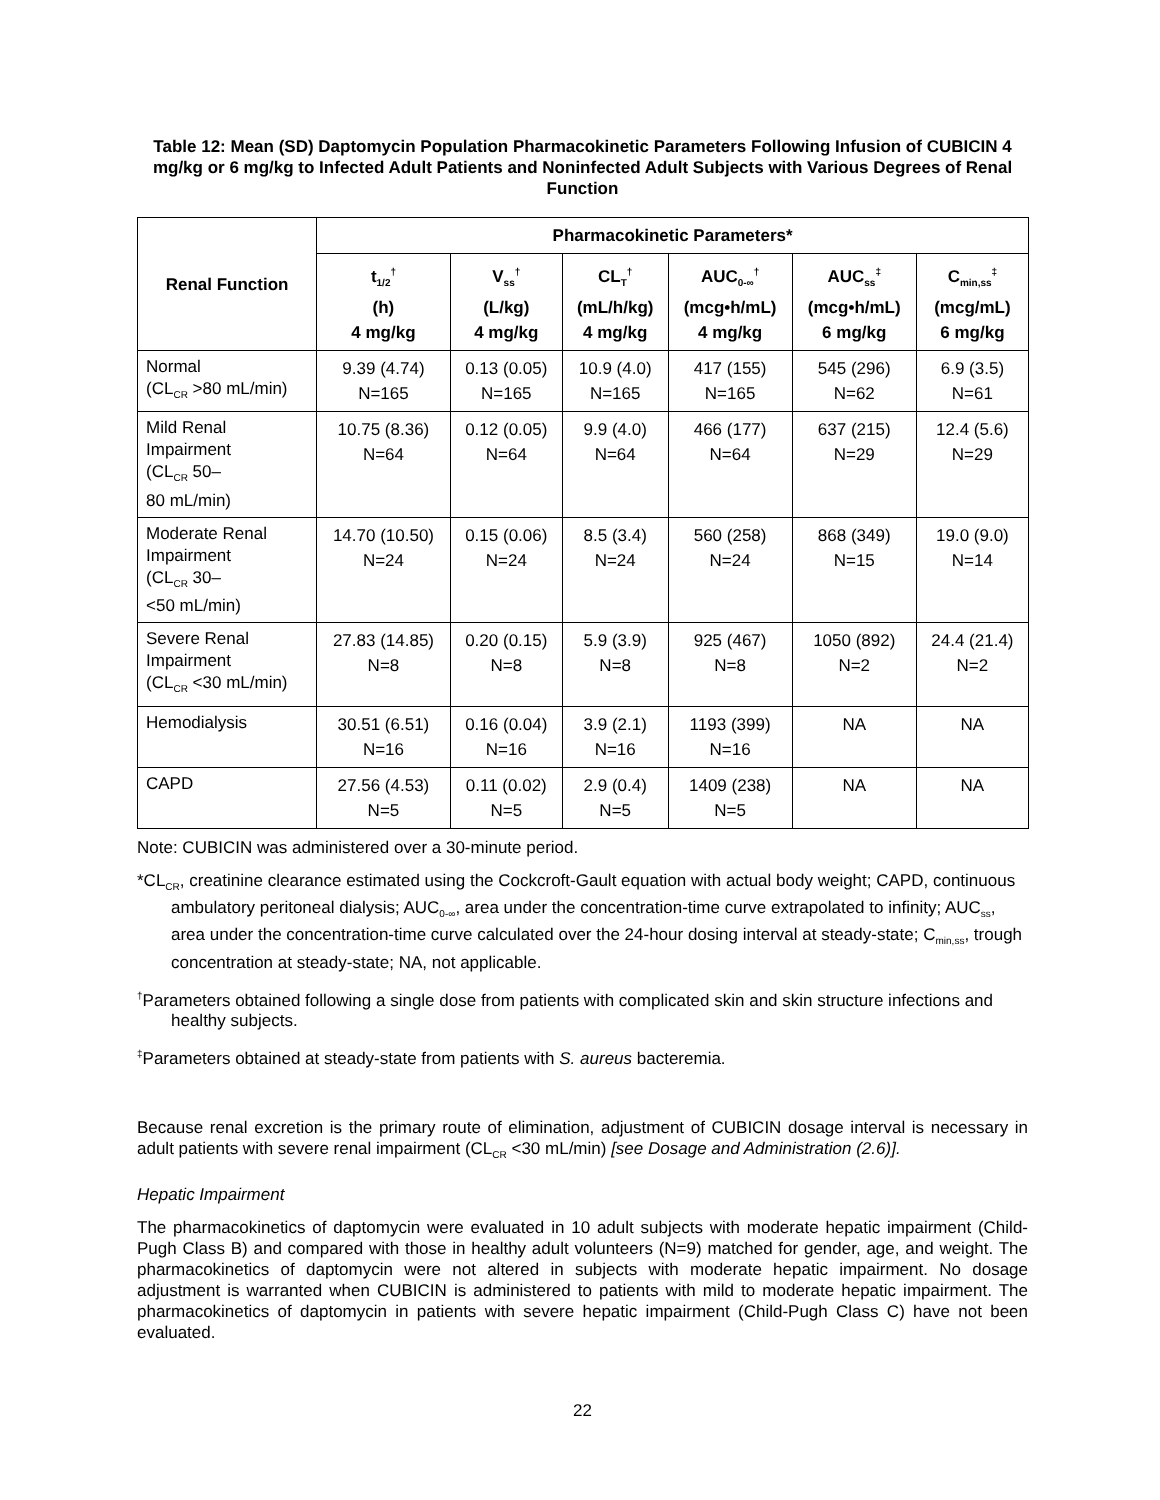Table 12: Mean (SD) Daptomycin Population Pharmacokinetic Parameters Following Infusion of CUBICIN 4 mg/kg or 6 mg/kg to Infected Adult Patients and Noninfected Adult Subjects with Various Degrees of Renal Function
| Renal Function | Pharmacokinetic Parameters* | | | | | |
| --- | --- | --- | --- | --- | --- | --- |
| | t<sub>1/2</sub><sup>†</sup> (h) 4 mg/kg | V<sub>ss</sub><sup>†</sup> (L/kg) 4 mg/kg | CL<sub>T</sub><sup>†</sup> (mL/h/kg) 4 mg/kg | AUC<sub>0-∞</sub><sup>†</sup> (mcg•h/mL) 4 mg/kg | AUC<sub>ss</sub><sup>‡</sup> (mcg•h/mL) 6 mg/kg | C<sub>min,ss</sub><sup>‡</sup> (mcg/mL) 6 mg/kg |
| Normal (CL<sub>CR</sub> >80 mL/min) | 9.39 (4.74) N=165 | 0.13 (0.05) N=165 | 10.9 (4.0) N=165 | 417 (155) N=165 | 545 (296) N=62 | 6.9 (3.5) N=61 |
| Mild Renal Impairment (CL<sub>CR</sub> 50– 80 mL/min) | 10.75 (8.36) N=64 | 0.12 (0.05) N=64 | 9.9 (4.0) N=64 | 466 (177) N=64 | 637 (215) N=29 | 12.4 (5.6) N=29 |
| Moderate Renal Impairment (CL<sub>CR</sub> 30– <50 mL/min) | 14.70 (10.50) N=24 | 0.15 (0.06) N=24 | 8.5 (3.4) N=24 | 560 (258) N=24 | 868 (349) N=15 | 19.0 (9.0) N=14 |
| Severe Renal Impairment (CL<sub>CR</sub> <30 mL/min) | 27.83 (14.85) N=8 | 0.20 (0.15) N=8 | 5.9 (3.9) N=8 | 925 (467) N=8 | 1050 (892) N=2 | 24.4 (21.4) N=2 |
| Hemodialysis | 30.51 (6.51) N=16 | 0.16 (0.04) N=16 | 3.9 (2.1) N=16 | 1193 (399) N=16 | NA | NA |
| CAPD | 27.56 (4.53) N=5 | 0.11 (0.02) N=5 | 2.9 (0.4) N=5 | 1409 (238) N=5 | NA | NA |
Note: CUBICIN was administered over a 30-minute period.
*CL<sub>CR</sub>, creatinine clearance estimated using the Cockcroft-Gault equation with actual body weight; CAPD, continuous ambulatory peritoneal dialysis; AUC<sub>0-∞</sub>, area under the concentration-time curve extrapolated to infinity; AUC<sub>ss</sub>, area under the concentration-time curve calculated over the 24-hour dosing interval at steady-state; C<sub>min,ss</sub>, trough concentration at steady-state; NA, not applicable.
<sup>†</sup> Parameters obtained following a single dose from patients with complicated skin and skin structure infections and healthy subjects.
<sup>‡</sup> Parameters obtained at steady-state from patients with S. aureus bacteremia.
Because renal excretion is the primary route of elimination, adjustment of CUBICIN dosage interval is necessary in adult patients with severe renal impairment (CL<sub>CR</sub> <30 mL/min) [see Dosage and Administration (2.6)].
Hepatic Impairment
The pharmacokinetics of daptomycin were evaluated in 10 adult subjects with moderate hepatic impairment (Child-Pugh Class B) and compared with those in healthy adult volunteers (N=9) matched for gender, age, and weight. The pharmacokinetics of daptomycin were not altered in subjects with moderate hepatic impairment. No dosage adjustment is warranted when CUBICIN is administered to patients with mild to moderate hepatic impairment. The pharmacokinetics of daptomycin in patients with severe hepatic impairment (Child-Pugh Class C) have not been evaluated.
22